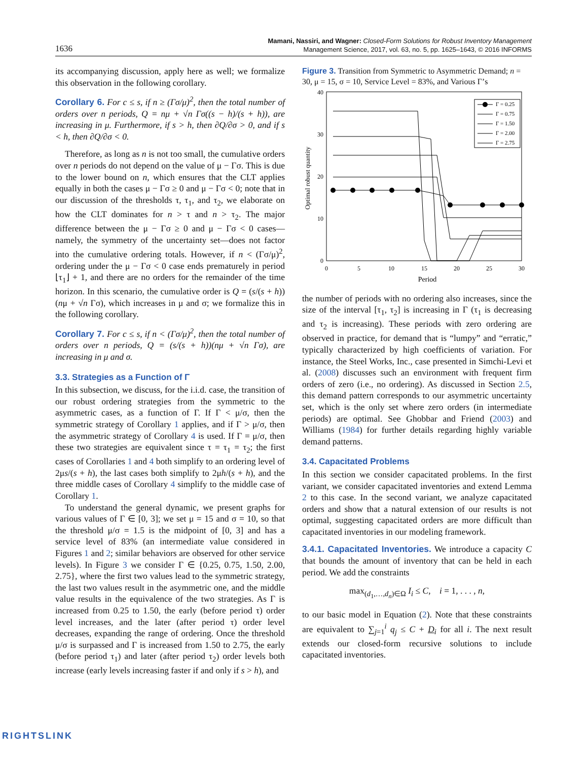1636
Mamani, Nassiri, and Wagner: Closed-Form Solutions for Robust Inventory Management
Management Science, 2017, vol. 63, no. 5, pp. 1625–1643, © 2016 INFORMS
its accompanying discussion, apply here as well; we formalize this observation in the following corollary.
Corollary 6. For c ≤ s, if n ≥ (Γσ/μ)<sup>2</sup>, then the total number of orders over n periods, Q = nμ + √n Γσ((s − h)/(s + h)), are increasing in μ. Furthermore, if s > h, then ∂Q/∂σ > 0, and if s < h, then ∂Q/∂σ < 0.
Therefore, as long as n is not too small, the cumulative orders over n periods do not depend on the value of μ − Γσ. This is due to the lower bound on n, which ensures that the CLT applies equally in both the cases μ − Γσ ≥ 0 and μ − Γσ < 0; note that in our discussion of the thresholds τ, τ<sub>1</sub>, and τ<sub>2</sub>, we elaborate on how the CLT dominates for n > τ and n > τ<sub>2</sub>. The major difference between the μ − Γσ ≥ 0 and μ − Γσ < 0 cases—namely, the symmetry of the uncertainty set—does not factor into the cumulative ordering totals. However, if n < (Γσ/μ)<sup>2</sup>, ordering under the μ − Γσ < 0 case ends prematurely in period ⌊τ<sub>1</sub>⌋ + 1, and there are no orders for the remainder of the time horizon. In this scenario, the cumulative order is Q = (s/(s + h))(nμ + √n Γσ), which increases in μ and σ; we formalize this in the following corollary.
Corollary 7. For c ≤ s, if n < (Γσ/μ)<sup>2</sup>, then the total number of orders over n periods, Q = (s/(s + h))(nμ + √n Γσ), are increasing in μ and σ.
3.3. Strategies as a Function of Γ
In this subsection, we discuss, for the i.i.d. case, the transition of our robust ordering strategies from the symmetric to the asymmetric cases, as a function of Γ. If Γ < μ/σ, then the symmetric strategy of Corollary 1 applies, and if Γ > μ/σ, then the asymmetric strategy of Corollary 4 is used. If Γ = μ/σ, then these two strategies are equivalent since τ = τ<sub>1</sub> = τ<sub>2</sub>; the first cases of Corollaries 1 and 4 both simplify to an ordering level of 2μs/(s + h), the last cases both simplify to 2μh/(s + h), and the three middle cases of Corollary 4 simplify to the middle case of Corollary 1.
To understand the general dynamic, we present graphs for various values of Γ ∈ [0, 3]; we set μ = 15 and σ = 10, so that the threshold μ/σ = 1.5 is the midpoint of [0, 3] and has a service level of 83% (an intermediate value considered in Figures 1 and 2; similar behaviors are observed for other service levels). In Figure 3 we consider Γ ∈ {0.25, 0.75, 1.50, 2.00, 2.75}, where the first two values lead to the symmetric strategy, the last two values result in the asymmetric one, and the middle value results in the equivalence of the two strategies. As Γ is increased from 0.25 to 1.50, the early (before period τ) order level increases, and the later (after period τ) order level decreases, expanding the range of ordering. Once the threshold μ/σ is surpassed and Γ is increased from 1.50 to 2.75, the early (before period τ<sub>1</sub>) and later (after period τ<sub>2</sub>) order levels both increase (early levels increasing faster if and only if s > h), and
Figure 3. Transition from Symmetric to Asymmetric Demand; n = 30, μ = 15, σ = 10, Service Level = 83%, and Various Γ’s
0
10
20
30
40
0
5
10
15
20
25
30
Period
Optimal robust quantity
Γ = 0.25
Γ = 0.75
Γ = 1.50
Γ = 2.00
Γ = 2.75
the number of periods with no ordering also increases, since the size of the interval [τ<sub>1</sub>, τ<sub>2</sub>] is increasing in Γ (τ<sub>1</sub> is decreasing and τ<sub>2</sub> is increasing). These periods with zero ordering are observed in practice, for demand that is “lumpy” and “erratic,” typically characterized by high coefficients of variation. For instance, the Steel Works, Inc., case presented in Simchi-Levi et al. (2008) discusses such an environment with frequent firm orders of zero (i.e., no ordering). As discussed in Section 2.5, this demand pattern corresponds to our asymmetric uncertainty set, which is the only set where zero orders (in intermediate periods) are optimal. See Ghobbar and Friend (2003) and Williams (1984) for further details regarding highly variable demand patterns.
3.4. Capacitated Problems
In this section we consider capacitated problems. In the first variant, we consider capacitated inventories and extend Lemma 2 to this case. In the second variant, we analyze capacitated orders and show that a natural extension of our results is not optimal, suggesting capacitated orders are more difficult than capacitated inventories in our modeling framework.
3.4.1. Capacitated Inventories. We introduce a capacity C that bounds the amount of inventory that can be held in each period. We add the constraints
max<sub>(d<sub>1</sub>,…,d<sub>n</sub>)∈Ω</sub> I<sub>i</sub> ≤ C, i = 1, . . . , n,
to our basic model in Equation (2). Note that these constraints are equivalent to ∑<sub>j=1</sub><sup>i</sup> q<sub>j</sub> ≤ C + D<sub>i</sub> for all i. The next result extends our closed-form recursive solutions to include capacitated inventories.
RIGHTSLINK